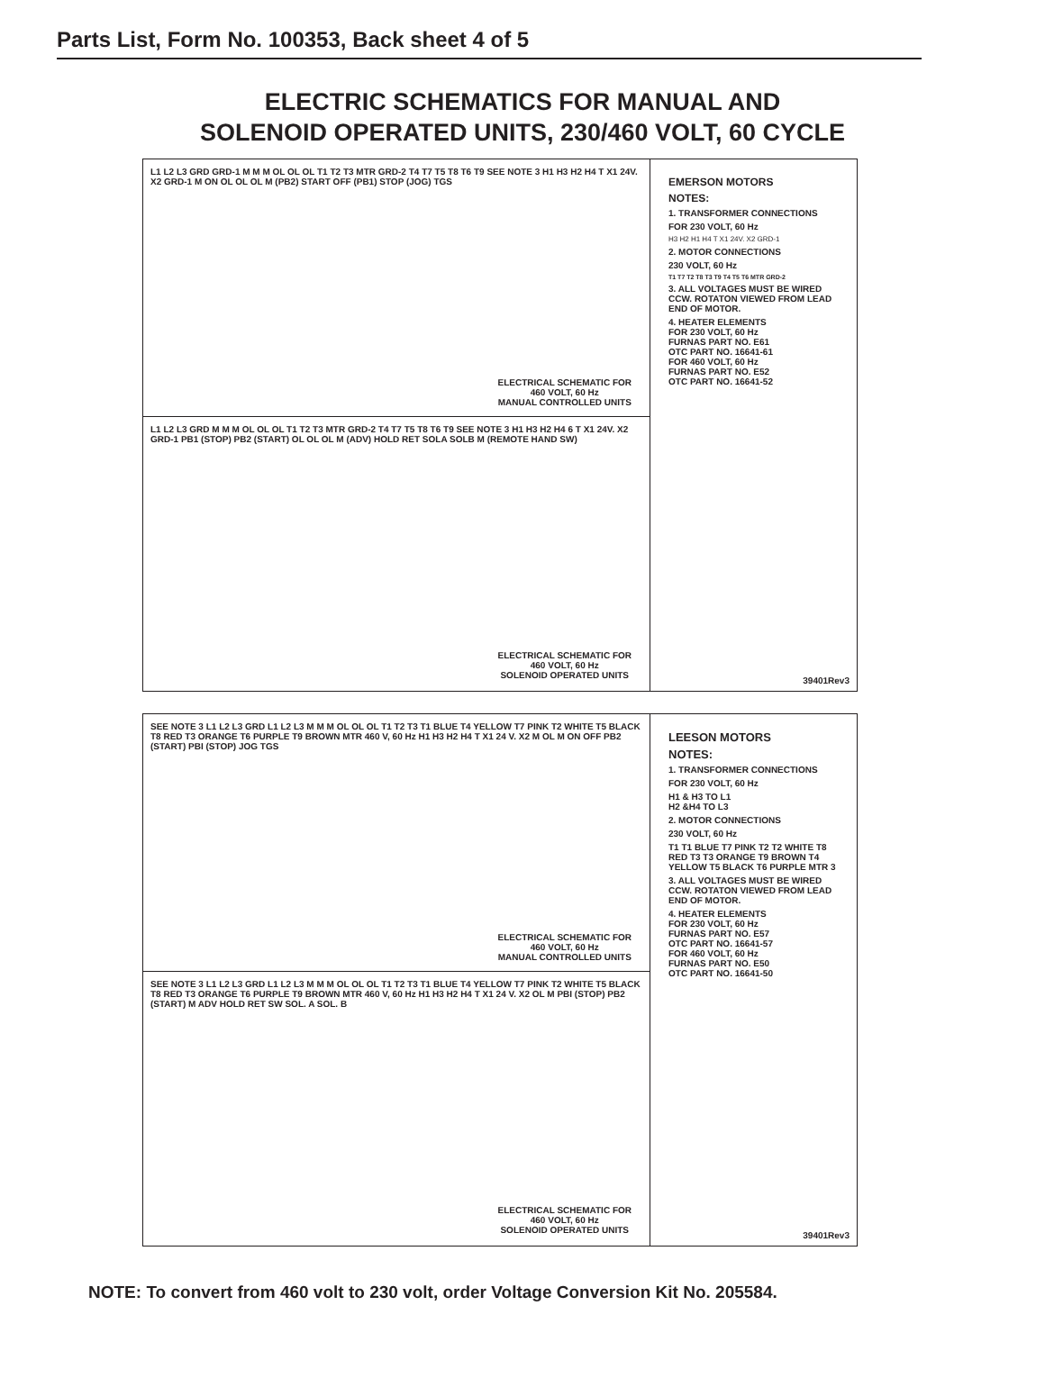Parts List, Form No. 100353, Back sheet 4 of 5
ELECTRIC SCHEMATICS FOR MANUAL AND
SOLENOID OPERATED UNITS, 230/460 VOLT, 60 CYCLE
L1 L2 L3 GRD GRD-1 M M M OL OL OL T1 T2 T3 MTR GRD-2 T4 T7 T5 T8 T6 T9 SEE NOTE 3 H1 H3 H2 H4 T X1 24V. X2 GRD-1 M ON OL OL OL M (PB2) START OFF (PB1) STOP (JOG) TGS
ELECTRICAL SCHEMATIC FOR
460 VOLT, 60 Hz
MANUAL CONTROLLED UNITS
L1 L2 L3 GRD M M M OL OL OL T1 T2 T3 MTR GRD-2 T4 T7 T5 T8 T6 T9 SEE NOTE 3 H1 H3 H2 H4 6 T X1 24V. X2 GRD-1 PB1 (STOP) PB2 (START) OL OL OL M (ADV) HOLD RET SOLA SOLB M (REMOTE HAND SW)
ELECTRICAL SCHEMATIC FOR
460 VOLT, 60 Hz
SOLENOID OPERATED UNITS
EMERSON MOTORS
NOTES:
1. TRANSFORMER CONNECTIONS
FOR 230 VOLT, 60 Hz
H3 H2 H1 H4 T X1 24V. X2 GRD-1
2. MOTOR CONNECTIONS
230 VOLT, 60 Hz
T1 T7 T2 T8 T3 T9 T4 T5 T6 MTR GRD-2
3. ALL VOLTAGES MUST BE WIRED CCW. ROTATON VIEWED FROM LEAD END OF MOTOR.
4. HEATER ELEMENTS
FOR 230 VOLT, 60 Hz
FURNAS PART NO. E61
OTC PART NO. 16641-61
FOR 460 VOLT, 60 Hz
FURNAS PART NO. E52
OTC PART NO. 16641-52
39401Rev3
SEE NOTE 3 L1 L2 L3 GRD L1 L2 L3 M M M OL OL OL T1 T2 T3 T1 BLUE T4 YELLOW T7 PINK T2 WHITE T5 BLACK T8 RED T3 ORANGE T6 PURPLE T9 BROWN MTR 460 V, 60 Hz H1 H3 H2 H4 T X1 24 V. X2 M OL M ON OFF PB2 (START) PBI (STOP) JOG TGS
ELECTRICAL SCHEMATIC FOR
460 VOLT, 60 Hz
MANUAL CONTROLLED UNITS
SEE NOTE 3 L1 L2 L3 GRD L1 L2 L3 M M M OL OL OL T1 T2 T3 T1 BLUE T4 YELLOW T7 PINK T2 WHITE T5 BLACK T8 RED T3 ORANGE T6 PURPLE T9 BROWN MTR 460 V, 60 Hz H1 H3 H2 H4 T X1 24 V. X2 OL M PBI (STOP) PB2 (START) M ADV HOLD RET SW SOL. A SOL. B
ELECTRICAL SCHEMATIC FOR
460 VOLT, 60 Hz
SOLENOID OPERATED UNITS
LEESON MOTORS
NOTES:
1. TRANSFORMER CONNECTIONS
FOR 230 VOLT, 60 Hz
H1 & H3 TO L1
H2 &H4 TO L3
2. MOTOR CONNECTIONS
230 VOLT, 60 Hz
T1 T1 BLUE T7 PINK T2 T2 WHITE T8 RED T3 T3 ORANGE T9 BROWN T4 YELLOW T5 BLACK T6 PURPLE MTR 3
3. ALL VOLTAGES MUST BE WIRED CCW. ROTATON VIEWED FROM LEAD END OF MOTOR.
4. HEATER ELEMENTS
FOR 230 VOLT, 60 Hz
FURNAS PART NO. E57
OTC PART NO. 16641-57
FOR 460 VOLT, 60 Hz
FURNAS PART NO. E50
OTC PART NO. 16641-50
39401Rev3
NOTE: To convert from 460 volt to 230 volt, order Voltage Conversion Kit No. 205584.